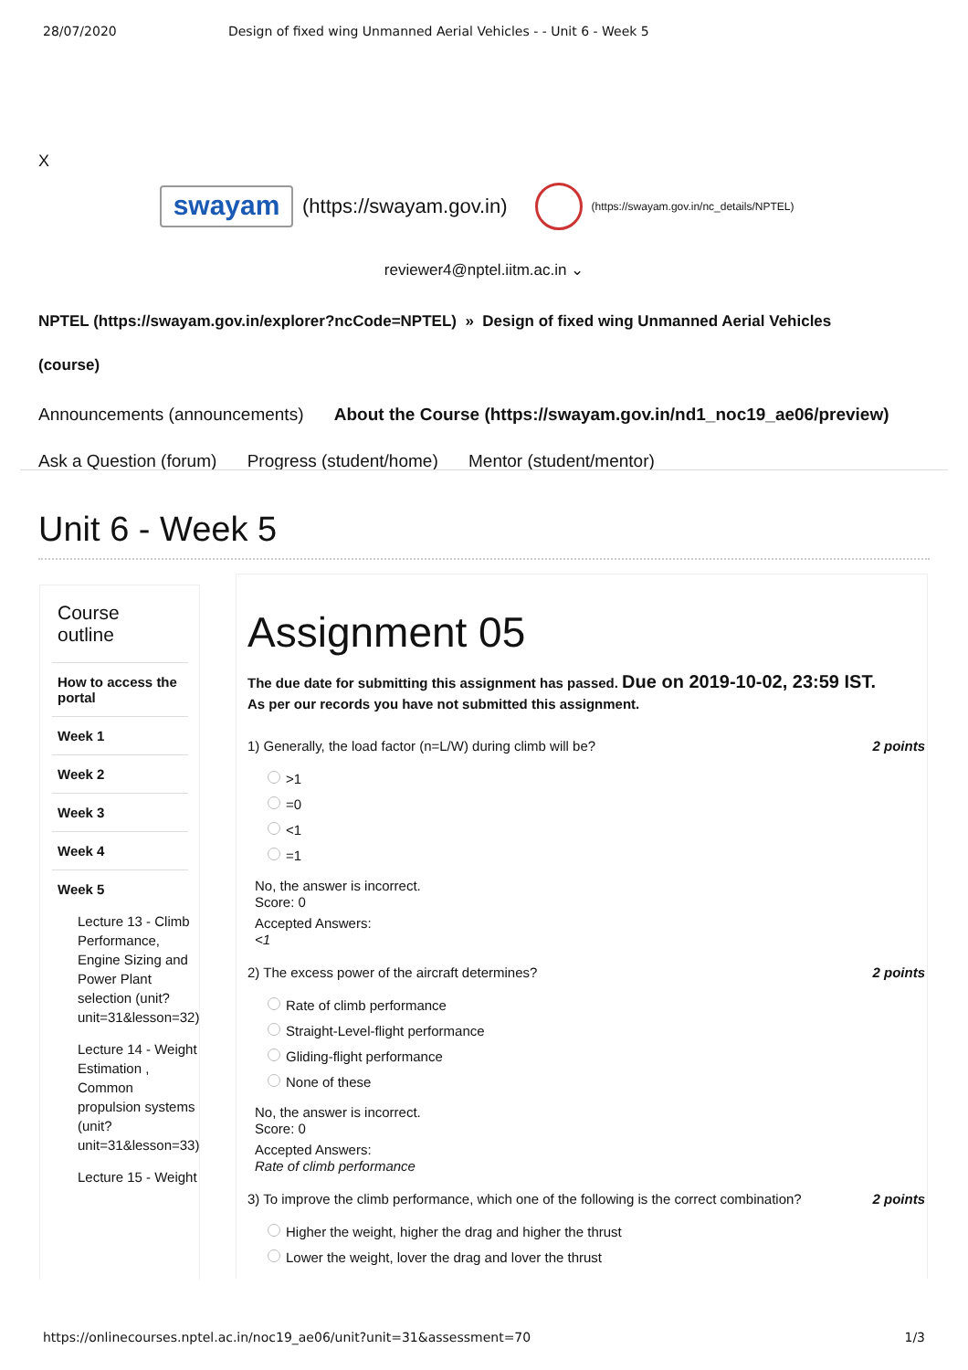28/07/2020 Design of fixed wing Unmanned Aerial Vehicles - - Unit 6 - Week 5
X
swayam
(https://swayam.gov.in)
(https://swayam.gov.in/nc_details/NPTEL)
reviewer4@nptel.iitm.ac.in ⌄
NPTEL (https://swayam.gov.in/explorer?ncCode=NPTEL) » Design of fixed wing Unmanned Aerial Vehicles (course)
Announcements (announcements) About the Course (https://swayam.gov.in/nd1_noc19_ae06/preview)
Ask a Question (forum) Progress (student/home) Mentor (student/mentor)
Unit 6 - Week 5
Course
outline
How to access the portal
Week 1
Week 2
Week 3
Week 4
Week 5
Lecture 13 - Climb Performance, Engine Sizing and Power Plant selection (unit?unit=31&lesson=32)
Lecture 14 - Weight Estimation , Common propulsion systems (unit?unit=31&lesson=33)
Lecture 15 - Weight
Assignment 05
The due date for submitting this assignment has passed. Due on 2019-10-02, 23:59 IST.
As per our records you have not submitted this assignment.
1) Generally, the load factor (n=L/W) during climb will be? 2 points
>1
=0
<1
=1
No, the answer is incorrect.
Score: 0
Accepted Answers:
<1
2) The excess power of the aircraft determines? 2 points
Rate of climb performance
Straight-Level-flight performance
Gliding-flight performance
None of these
No, the answer is incorrect.
Score: 0
Accepted Answers:
Rate of climb performance
3) To improve the climb performance, which one of the following is the correct combination? 2 points
Higher the weight, higher the drag and higher the thrust
Lower the weight, lover the drag and lover the thrust
https://onlinecourses.nptel.ac.in/noc19_ae06/unit?unit=31&assessment=70 1/3